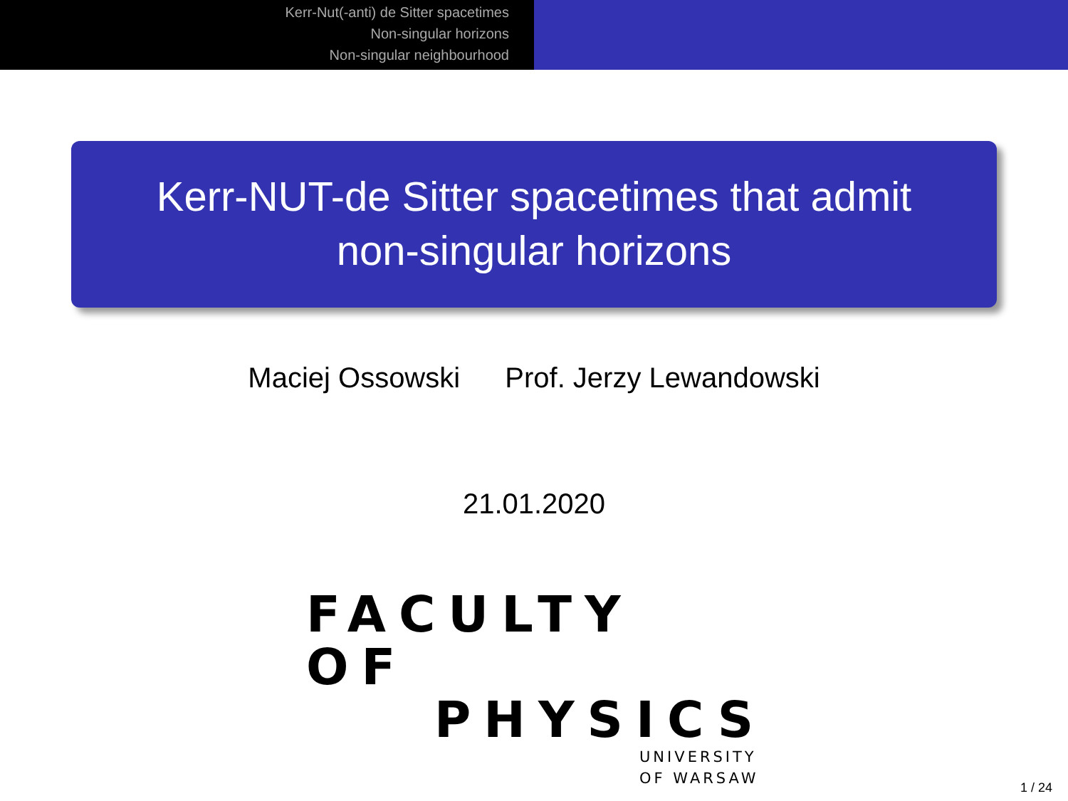Kerr-Nut(-anti) de Sitter spacetimes
Non-singular horizons
Non-singular neighbourhood
Kerr-NUT-de Sitter spacetimes that admit
non-singular horizons
Maciej Ossowski Prof. Jerzy Lewandowski
21.01.2020
FACULTY OF
PHYSICS
UNIVERSITY
OF WARSAW
1 / 24